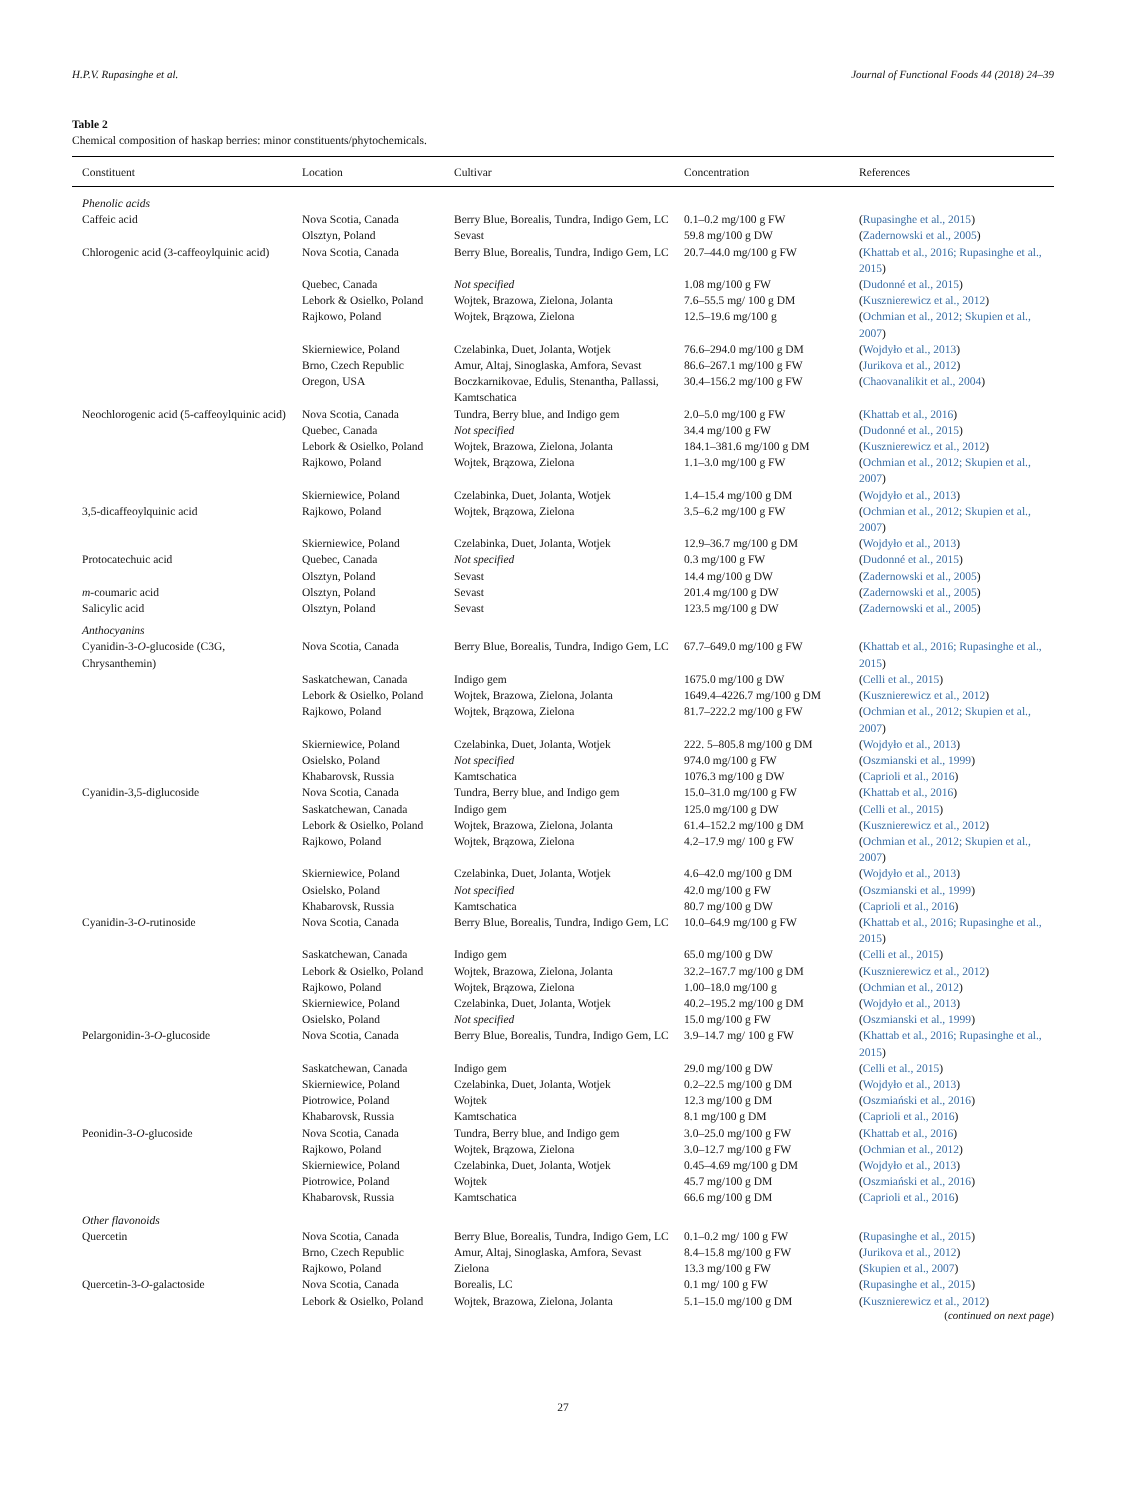H.P.V. Rupasinghe et al. Journal of Functional Foods 44 (2018) 24–39
Table 2
Chemical composition of haskap berries: minor constituents/phytochemicals.
| Constituent | Location | Cultivar | Concentration | References |
| --- | --- | --- | --- | --- |
| Phenolic acids | | | | |
| Caffeic acid | Nova Scotia, Canada | Berry Blue, Borealis, Tundra, Indigo Gem, LC | 0.1–0.2 mg/100 g FW | ( Rupasinghe et al., 2015 ) |
| | Olsztyn, Poland | Sevast | 59.8 mg/100 g DW | ( Zadernowski et al., 2005 ) |
| Chlorogenic acid (3-caffeoylquinic acid) | Nova Scotia, Canada | Berry Blue, Borealis, Tundra, Indigo Gem, LC | 20.7–44.0 mg/100 g FW | ( Khattab et al., 2016; Rupasinghe et al., 2015 ) |
| | Quebec, Canada | Not specified | 1.08 mg/100 g FW | ( Dudonné et al., 2015 ) |
| | Lebork & Osielko, Poland | Wojtek, Brazowa, Zielona, Jolanta | 7.6–55.5 mg/ 100 g DM | ( Kusznierewicz et al., 2012 ) |
| | Rajkowo, Poland | Wojtek, Brązowa, Zielona | 12.5–19.6 mg/100 g | ( Ochmian et al., 2012; Skupien et al., 2007 ) |
| | Skierniewice, Poland | Czelabinka, Duet, Jolanta, Wotjek | 76.6–294.0 mg/100 g DM | ( Wojdyło et al., 2013 ) |
| | Brno, Czech Republic | Amur, Altaj, Sinoglaska, Amfora, Sevast | 86.6–267.1 mg/100 g FW | ( Jurikova et al., 2012 ) |
| | Oregon, USA | Boczkarnikovae, Edulis, Stenantha, Pallassi, Kamtschatica | 30.4–156.2 mg/100 g FW | ( Chaovanalikit et al., 2004 ) |
| Neochlorogenic acid (5-caffeoylquinic acid) | Nova Scotia, Canada Quebec, Canada | Tundra, Berry blue, and Indigo gem Not specified | 2.0–5.0 mg/100 g FW 34.4 mg/100 g FW | ( Khattab et al., 2016 ) ( Dudonné et al., 2015 ) |
| | Lebork & Osielko, Poland | Wojtek, Brazowa, Zielona, Jolanta | 184.1–381.6 mg/100 g DM | ( Kusznierewicz et al., 2012 ) |
| | Rajkowo, Poland | Wojtek, Brązowa, Zielona | 1.1–3.0 mg/100 g FW | ( Ochmian et al., 2012; Skupien et al., 2007 ) |
| | Skierniewice, Poland | Czelabinka, Duet, Jolanta, Wotjek | 1.4–15.4 mg/100 g DM | ( Wojdyło et al., 2013 ) |
| 3,5-dicaffeoylquinic acid | Rajkowo, Poland | Wojtek, Brązowa, Zielona | 3.5–6.2 mg/100 g FW | ( Ochmian et al., 2012; Skupien et al., 2007 ) |
| | Skierniewice, Poland | Czelabinka, Duet, Jolanta, Wotjek | 12.9–36.7 mg/100 g DM | ( Wojdyło et al., 2013 ) |
| Protocatechuic acid | Quebec, Canada | Not specified | 0.3 mg/100 g FW | ( Dudonné et al., 2015 ) |
| | Olsztyn, Poland | Sevast | 14.4 mg/100 g DW | ( Zadernowski et al., 2005 ) |
| m -coumaric acid | Olsztyn, Poland | Sevast | 201.4 mg/100 g DW | ( Zadernowski et al., 2005 ) |
| Salicylic acid | Olsztyn, Poland | Sevast | 123.5 mg/100 g DW | ( Zadernowski et al., 2005 ) |
| Anthocyanins | | | | |
| Cyanidin-3- O -glucoside (C3G, Chrysanthemin) | Nova Scotia, Canada | Berry Blue, Borealis, Tundra, Indigo Gem, LC | 67.7–649.0 mg/100 g FW | ( Khattab et al., 2016; Rupasinghe et al., 2015 ) |
| | Saskatchewan, Canada | Indigo gem | 1675.0 mg/100 g DW | ( Celli et al., 2015 ) |
| | Lebork & Osielko, Poland | Wojtek, Brazowa, Zielona, Jolanta | 1649.4–4226.7 mg/100 g DM | ( Kusznierewicz et al., 2012 ) |
| | Rajkowo, Poland | Wojtek, Brązowa, Zielona | 81.7–222.2 mg/100 g FW | ( Ochmian et al., 2012; Skupien et al., 2007 ) |
| | Skierniewice, Poland | Czelabinka, Duet, Jolanta, Wotjek | 222. 5–805.8 mg/100 g DM | ( Wojdyło et al., 2013 ) |
| | Osielsko, Poland | Not specified | 974.0 mg/100 g FW | ( Oszmianski et al., 1999 ) |
| | Khabarovsk, Russia | Kamtschatica | 1076.3 mg/100 g DW | ( Caprioli et al., 2016 ) |
| Cyanidin-3,5-diglucoside | Nova Scotia, Canada | Tundra, Berry blue, and Indigo gem | 15.0–31.0 mg/100 g FW | ( Khattab et al., 2016 ) |
| | Saskatchewan, Canada | Indigo gem | 125.0 mg/100 g DW | ( Celli et al., 2015 ) |
| | Lebork & Osielko, Poland | Wojtek, Brazowa, Zielona, Jolanta | 61.4–152.2 mg/100 g DM | ( Kusznierewicz et al., 2012 ) |
| | Rajkowo, Poland | Wojtek, Brązowa, Zielona | 4.2–17.9 mg/ 100 g FW | ( Ochmian et al., 2012; Skupien et al., 2007 ) |
| | Skierniewice, Poland | Czelabinka, Duet, Jolanta, Wotjek | 4.6–42.0 mg/100 g DM | ( Wojdyło et al., 2013 ) |
| | Osielsko, Poland | Not specified | 42.0 mg/100 g FW | ( Oszmianski et al., 1999 ) |
| | Khabarovsk, Russia | Kamtschatica | 80.7 mg/100 g DW | ( Caprioli et al., 2016 ) |
| Cyanidin-3- O -rutinoside | Nova Scotia, Canada | Berry Blue, Borealis, Tundra, Indigo Gem, LC | 10.0–64.9 mg/100 g FW | ( Khattab et al., 2016; Rupasinghe et al., 2015 ) |
| | Saskatchewan, Canada | Indigo gem | 65.0 mg/100 g DW | ( Celli et al., 2015 ) |
| | Lebork & Osielko, Poland | Wojtek, Brazowa, Zielona, Jolanta | 32.2–167.7 mg/100 g DM | ( Kusznierewicz et al., 2012 ) |
| | Rajkowo, Poland | Wojtek, Brązowa, Zielona | 1.00–18.0 mg/100 g | ( Ochmian et al., 2012 ) |
| | Skierniewice, Poland | Czelabinka, Duet, Jolanta, Wotjek | 40.2–195.2 mg/100 g DM | ( Wojdyło et al., 2013 ) |
| | Osielsko, Poland | Not specified | 15.0 mg/100 g FW | ( Oszmianski et al., 1999 ) |
| Pelargonidin-3- O -glucoside | Nova Scotia, Canada | Berry Blue, Borealis, Tundra, Indigo Gem, LC | 3.9–14.7 mg/ 100 g FW | ( Khattab et al., 2016; Rupasinghe et al., 2015 ) |
| | Saskatchewan, Canada | Indigo gem | 29.0 mg/100 g DW | ( Celli et al., 2015 ) |
| | Skierniewice, Poland | Czelabinka, Duet, Jolanta, Wotjek | 0.2–22.5 mg/100 g DM | ( Wojdyło et al., 2013 ) |
| | Piotrowice, Poland | Wojtek | 12.3 mg/100 g DM | ( Oszmiański et al., 2016 ) |
| | Khabarovsk, Russia | Kamtschatica | 8.1 mg/100 g DM | ( Caprioli et al., 2016 ) |
| Peonidin-3- O -glucoside | Nova Scotia, Canada | Tundra, Berry blue, and Indigo gem | 3.0–25.0 mg/100 g FW | ( Khattab et al., 2016 ) |
| | Rajkowo, Poland | Wojtek, Brązowa, Zielona | 3.0–12.7 mg/100 g FW | ( Ochmian et al., 2012 ) |
| | Skierniewice, Poland | Czelabinka, Duet, Jolanta, Wotjek | 0.45–4.69 mg/100 g DM | ( Wojdyło et al., 2013 ) |
| | Piotrowice, Poland | Wojtek | 45.7 mg/100 g DM | ( Oszmiański et al., 2016 ) |
| | Khabarovsk, Russia | Kamtschatica | 66.6 mg/100 g DM | ( Caprioli et al., 2016 ) |
| Other flavonoids | | | | |
| Quercetin | Nova Scotia, Canada | Berry Blue, Borealis, Tundra, Indigo Gem, LC | 0.1–0.2 mg/ 100 g FW | ( Rupasinghe et al., 2015 ) |
| | Brno, Czech Republic | Amur, Altaj, Sinoglaska, Amfora, Sevast | 8.4–15.8 mg/100 g FW | ( Jurikova et al., 2012 ) |
| | Rajkowo, Poland | Zielona | 13.3 mg/100 g FW | ( Skupien et al., 2007 ) |
| Quercetin-3- O -galactoside | Nova Scotia, Canada | Borealis, LC | 0.1 mg/ 100 g FW | ( Rupasinghe et al., 2015 ) |
| | Lebork & Osielko, Poland | Wojtek, Brazowa, Zielona, Jolanta | 5.1–15.0 mg/100 g DM | ( Kusznierewicz et al., 2012 ) |
(continued on next page)
27